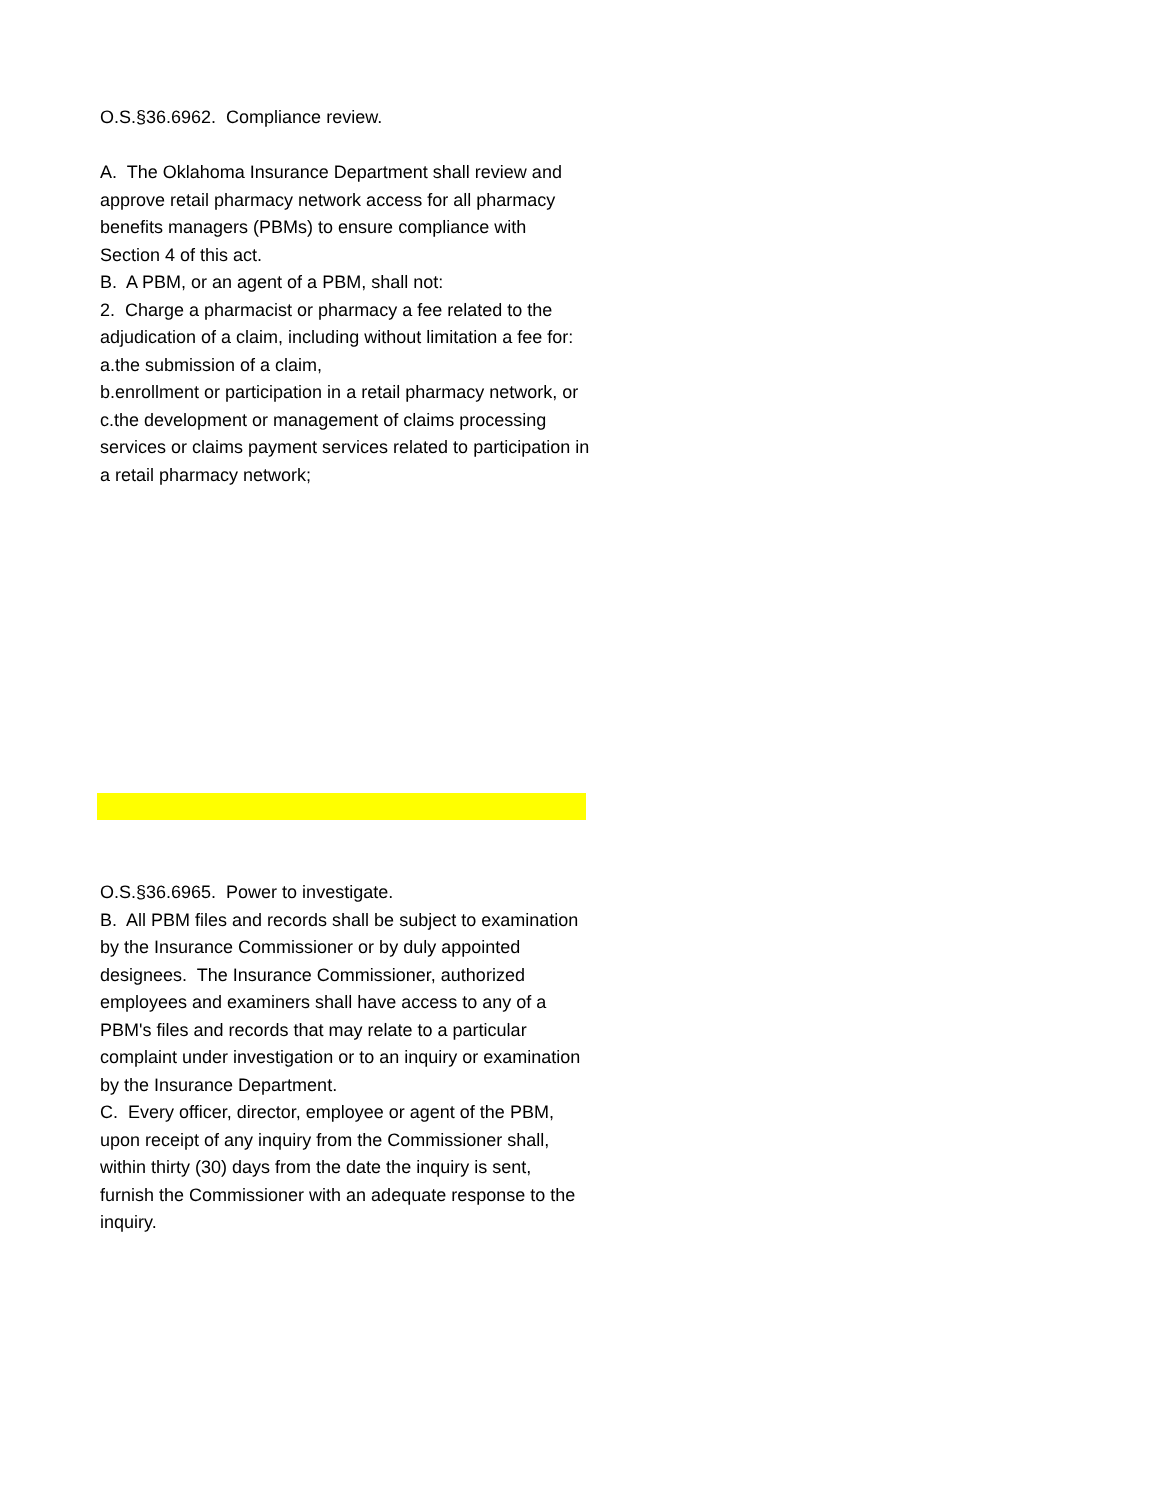O.S.§36.6962. Compliance review.
A. The Oklahoma Insurance Department shall review and approve retail pharmacy network access for all pharmacy benefits managers (PBMs) to ensure compliance with Section 4 of this act.
B. A PBM, or an agent of a PBM, shall not:
2. Charge a pharmacist or pharmacy a fee related to the adjudication of a claim, including without limitation a fee for:
a.the submission of a claim,
b.enrollment or participation in a retail pharmacy network, or
c.the development or management of claims processing services or claims payment services related to participation in a retail pharmacy network;
O.S.§36.6965. Power to investigate.
B. All PBM files and records shall be subject to examination by the Insurance Commissioner or by duly appointed designees. The Insurance Commissioner, authorized employees and examiners shall have access to any of a PBM's files and records that may relate to a particular complaint under investigation or to an inquiry or examination by the Insurance Department.
C. Every officer, director, employee or agent of the PBM, upon receipt of any inquiry from the Commissioner shall, within thirty (30) days from the date the inquiry is sent, furnish the Commissioner with an adequate response to the inquiry.